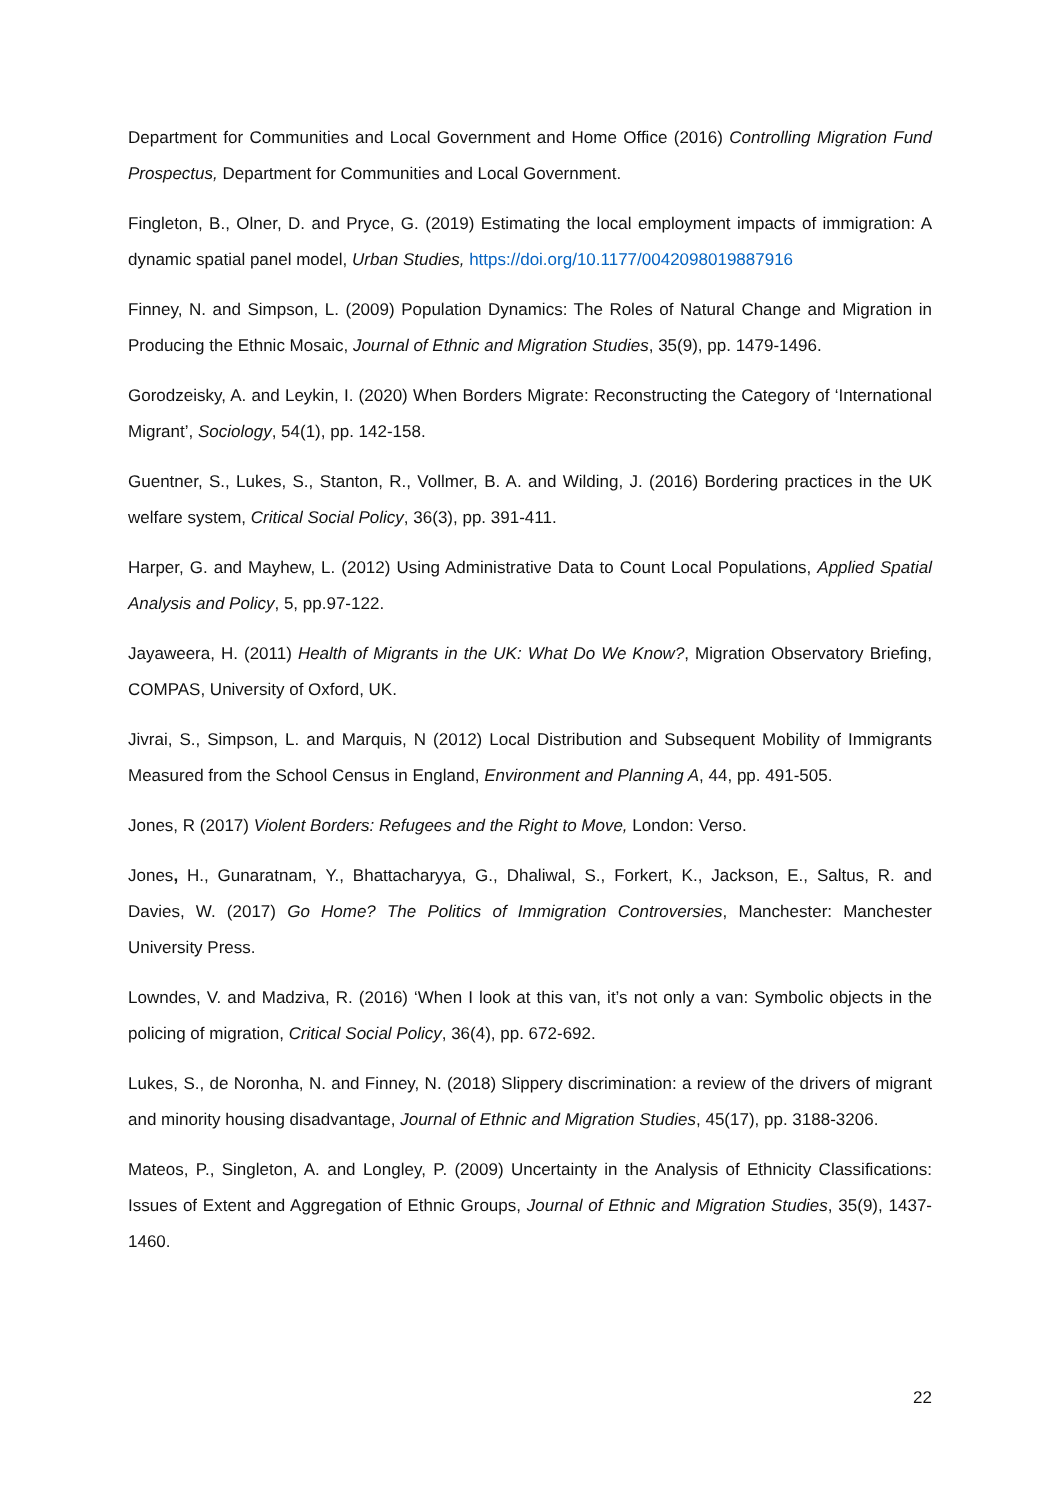Department for Communities and Local Government and Home Office (2016) Controlling Migration Fund Prospectus, Department for Communities and Local Government.
Fingleton, B., Olner, D. and Pryce, G. (2019) Estimating the local employment impacts of immigration: A dynamic spatial panel model, Urban Studies, https://doi.org/10.1177/0042098019887916
Finney, N. and Simpson, L. (2009) Population Dynamics: The Roles of Natural Change and Migration in Producing the Ethnic Mosaic, Journal of Ethnic and Migration Studies, 35(9), pp. 1479-1496.
Gorodzeisky, A. and Leykin, I. (2020) When Borders Migrate: Reconstructing the Category of ‘International Migrant’, Sociology, 54(1), pp. 142-158.
Guentner, S., Lukes, S., Stanton, R., Vollmer, B. A. and Wilding, J. (2016) Bordering practices in the UK welfare system, Critical Social Policy, 36(3), pp. 391-411.
Harper, G. and Mayhew, L. (2012) Using Administrative Data to Count Local Populations, Applied Spatial Analysis and Policy, 5, pp.97-122.
Jayaweera, H. (2011) Health of Migrants in the UK: What Do We Know?, Migration Observatory Briefing, COMPAS, University of Oxford, UK.
Jivrai, S., Simpson, L. and Marquis, N (2012) Local Distribution and Subsequent Mobility of Immigrants Measured from the School Census in England, Environment and Planning A, 44, pp. 491-505.
Jones, R (2017) Violent Borders: Refugees and the Right to Move, London: Verso.
Jones, H., Gunaratnam, Y., Bhattacharyya, G., Dhaliwal, S., Forkert, K., Jackson, E., Saltus, R. and Davies, W. (2017) Go Home? The Politics of Immigration Controversies, Manchester: Manchester University Press.
Lowndes, V. and Madziva, R. (2016) ‘When I look at this van, it’s not only a van: Symbolic objects in the policing of migration, Critical Social Policy, 36(4), pp. 672-692.
Lukes, S., de Noronha, N. and Finney, N. (2018) Slippery discrimination: a review of the drivers of migrant and minority housing disadvantage, Journal of Ethnic and Migration Studies, 45(17), pp. 3188-3206.
Mateos, P., Singleton, A. and Longley, P. (2009) Uncertainty in the Analysis of Ethnicity Classifications: Issues of Extent and Aggregation of Ethnic Groups, Journal of Ethnic and Migration Studies, 35(9), 1437-1460.
22